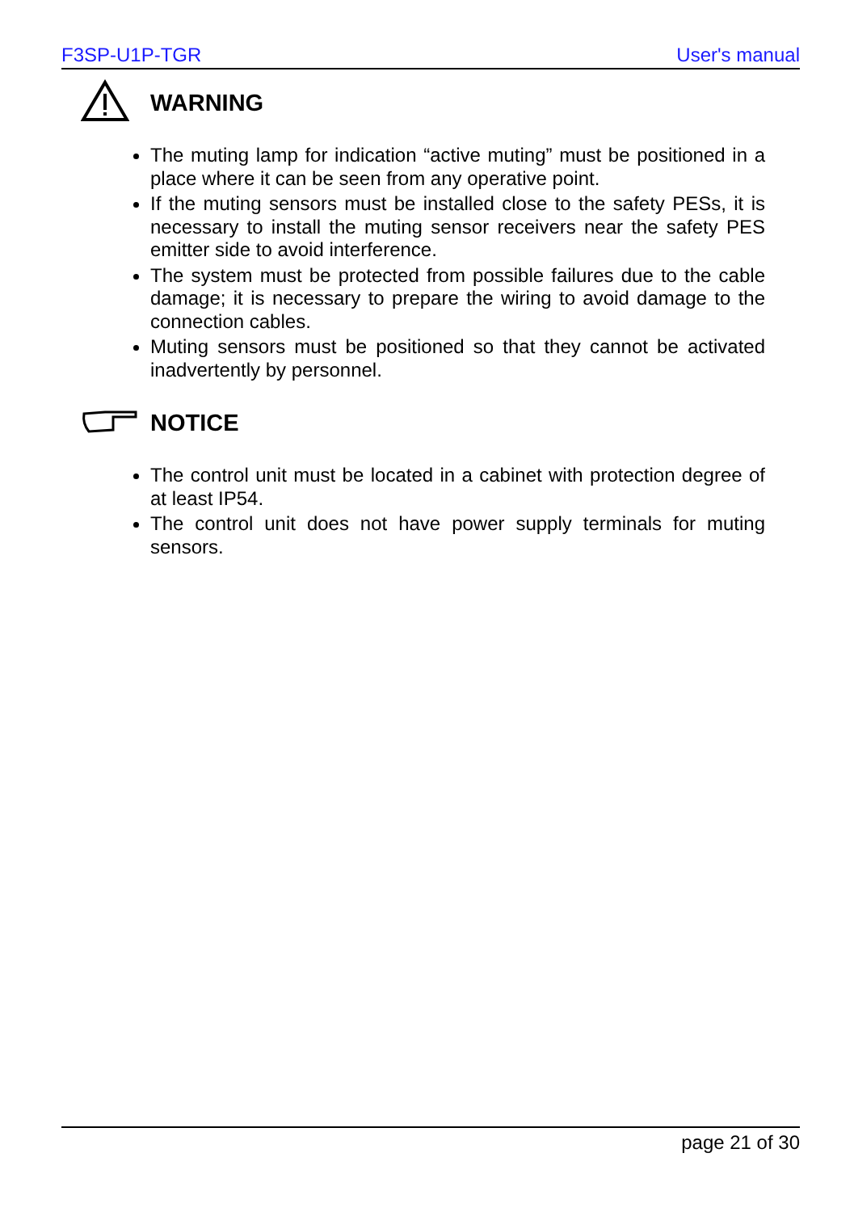F3SP-U1P-TGR User's manual
WARNING
The muting lamp for indication “active muting” must be positioned in a place where it can be seen from any operative point.
If the muting sensors must be installed close to the safety PESs, it is necessary to install the muting sensor receivers near the safety PES emitter side to avoid interference.
The system must be protected from possible failures due to the cable damage; it is necessary to prepare the wiring to avoid damage to the connection cables.
Muting sensors must be positioned so that they cannot be activated inadvertently by personnel.
NOTICE
The control unit must be located in a cabinet with protection degree of at least IP54.
The control unit does not have power supply terminals for muting sensors.
page 21 of 30